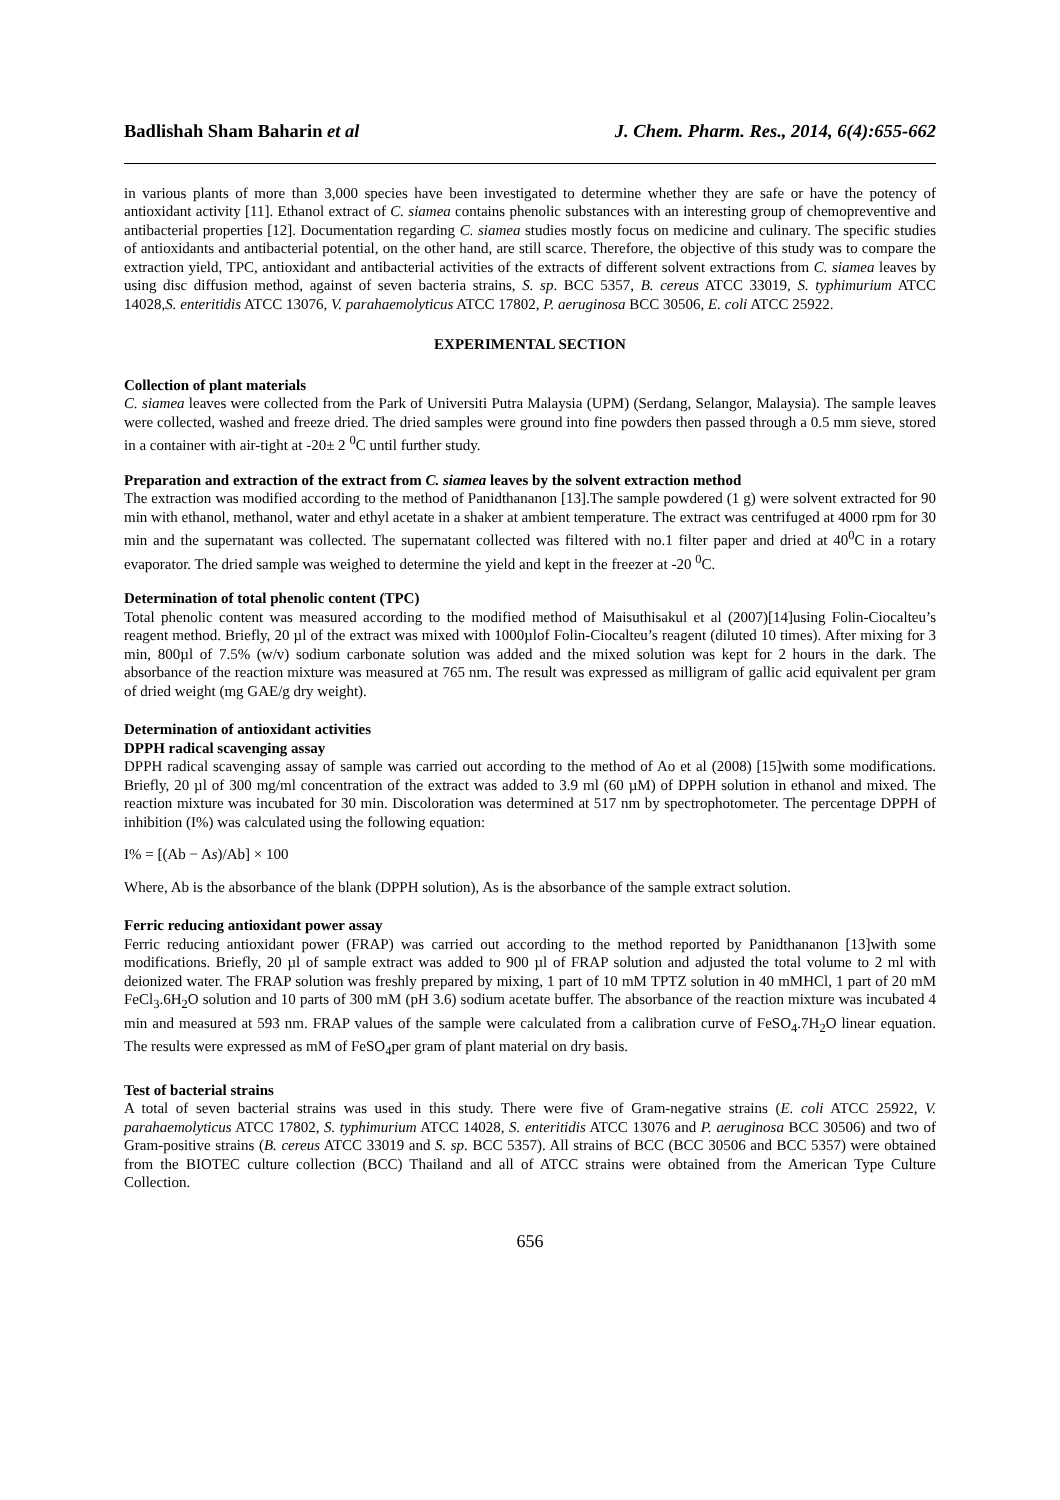Badlishah Sham Baharin et al J. Chem. Pharm. Res., 2014, 6(4):655-662
in various plants of more than 3,000 species have been investigated to determine whether they are safe or have the potency of antioxidant activity [11]. Ethanol extract of C. siamea contains phenolic substances with an interesting group of chemopreventive and antibacterial properties [12]. Documentation regarding C. siamea studies mostly focus on medicine and culinary. The specific studies of antioxidants and antibacterial potential, on the other hand, are still scarce. Therefore, the objective of this study was to compare the extraction yield, TPC, antioxidant and antibacterial activities of the extracts of different solvent extractions from C. siamea leaves by using disc diffusion method, against of seven bacteria strains, S. sp. BCC 5357, B. cereus ATCC 33019, S. typhimurium ATCC 14028,S. enteritidis ATCC 13076, V. parahaemolyticus ATCC 17802, P. aeruginosa BCC 30506, E. coli ATCC 25922.
EXPERIMENTAL SECTION
Collection of plant materials
C. siamea leaves were collected from the Park of Universiti Putra Malaysia (UPM) (Serdang, Selangor, Malaysia). The sample leaves were collected, washed and freeze dried. The dried samples were ground into fine powders then passed through a 0.5 mm sieve, stored in a container with air-tight at -20± 2 <sup>0</sup>C until further study.
Preparation and extraction of the extract from C. siamea leaves by the solvent extraction method
The extraction was modified according to the method of Panidthananon [13].The sample powdered (1 g) were solvent extracted for 90 min with ethanol, methanol, water and ethyl acetate in a shaker at ambient temperature. The extract was centrifuged at 4000 rpm for 30 min and the supernatant was collected. The supernatant collected was filtered with no.1 filter paper and dried at 40<sup>0</sup>C in a rotary evaporator. The dried sample was weighed to determine the yield and kept in the freezer at -20 <sup>0</sup>C.
Determination of total phenolic content (TPC)
Total phenolic content was measured according to the modified method of Maisuthisakul et al (2007)[14]using Folin-Ciocalteu’s reagent method. Briefly, 20 µl of the extract was mixed with 1000µlof Folin-Ciocalteu’s reagent (diluted 10 times). After mixing for 3 min, 800µl of 7.5% (w/v) sodium carbonate solution was added and the mixed solution was kept for 2 hours in the dark. The absorbance of the reaction mixture was measured at 765 nm. The result was expressed as milligram of gallic acid equivalent per gram of dried weight (mg GAE/g dry weight).
Determination of antioxidant activities
DPPH radical scavenging assay
DPPH radical scavenging assay of sample was carried out according to the method of Ao et al (2008) [15]with some modifications. Briefly, 20 µl of 300 mg/ml concentration of the extract was added to 3.9 ml (60 µM) of DPPH solution in ethanol and mixed. The reaction mixture was incubated for 30 min. Discoloration was determined at 517 nm by spectrophotometer. The percentage DPPH of inhibition (I%) was calculated using the following equation:
I% = [(Ab − As)/Ab] × 100
Where, Ab is the absorbance of the blank (DPPH solution), As is the absorbance of the sample extract solution.
Ferric reducing antioxidant power assay
Ferric reducing antioxidant power (FRAP) was carried out according to the method reported by Panidthananon [13]with some modifications. Briefly, 20 µl of sample extract was added to 900 µl of FRAP solution and adjusted the total volume to 2 ml with deionized water. The FRAP solution was freshly prepared by mixing, 1 part of 10 mM TPTZ solution in 40 mMHCl, 1 part of 20 mM FeCl<sub>3</sub>.6H<sub>2</sub>O solution and 10 parts of 300 mM (pH 3.6) sodium acetate buffer. The absorbance of the reaction mixture was incubated 4 min and measured at 593 nm. FRAP values of the sample were calculated from a calibration curve of FeSO<sub>4</sub>.7H<sub>2</sub>O linear equation. The results were expressed as mM of FeSO<sub>4</sub>per gram of plant material on dry basis.
Test of bacterial strains
A total of seven bacterial strains was used in this study. There were five of Gram-negative strains (E. coli ATCC 25922, V. parahaemolyticus ATCC 17802, S. typhimurium ATCC 14028, S. enteritidis ATCC 13076 and P. aeruginosa BCC 30506) and two of Gram-positive strains (B. cereus ATCC 33019 and S. sp. BCC 5357). All strains of BCC (BCC 30506 and BCC 5357) were obtained from the BIOTEC culture collection (BCC) Thailand and all of ATCC strains were obtained from the American Type Culture Collection.
656